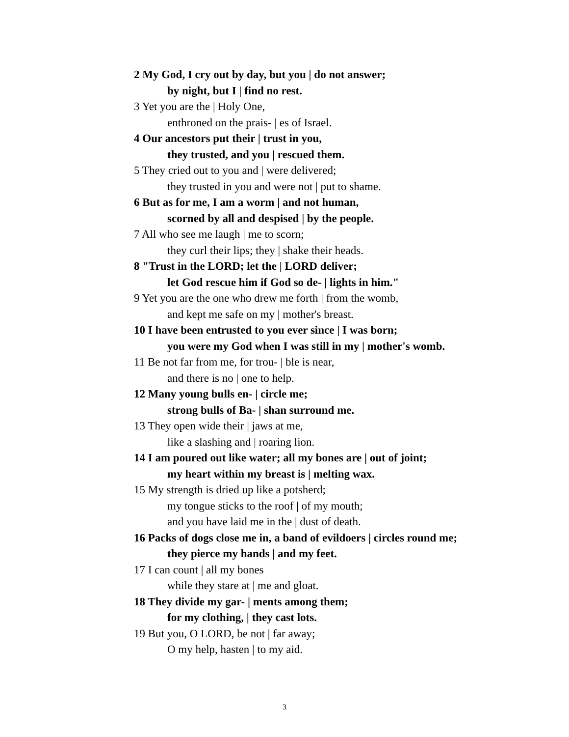2 My God, I cry out by day, but you | do not answer;
by night, but I | find no rest.
3 Yet you are the | Holy One,
enthroned on the prais- | es of Israel.
4 Our ancestors put their | trust in you,
they trusted, and you | rescued them.
5 They cried out to you and | were delivered;
they trusted in you and were not | put to shame.
6 But as for me, I am a worm | and not human,
scorned by all and despised | by the people.
7 All who see me laugh | me to scorn;
they curl their lips; they | shake their heads.
8 "Trust in the LORD; let the | LORD deliver;
let God rescue him if God so de- | lights in him."
9 Yet you are the one who drew me forth | from the womb,
and kept me safe on my | mother's breast.
10 I have been entrusted to you ever since | I was born;
you were my God when I was still in my | mother's womb.
11 Be not far from me, for trou- | ble is near,
and there is no | one to help.
12 Many young bulls en- | circle me;
strong bulls of Ba- | shan surround me.
13 They open wide their | jaws at me,
like a slashing and | roaring lion.
14 I am poured out like water; all my bones are | out of joint;
my heart within my breast is | melting wax.
15 My strength is dried up like a potsherd;
my tongue sticks to the roof | of my mouth;
and you have laid me in the | dust of death.
16 Packs of dogs close me in, a band of evildoers | circles round me;
they pierce my hands | and my feet.
17 I can count | all my bones
while they stare at | me and gloat.
18 They divide my gar- | ments among them;
for my clothing, | they cast lots.
19 But you, O LORD, be not | far away;
O my help, hasten | to my aid.
3